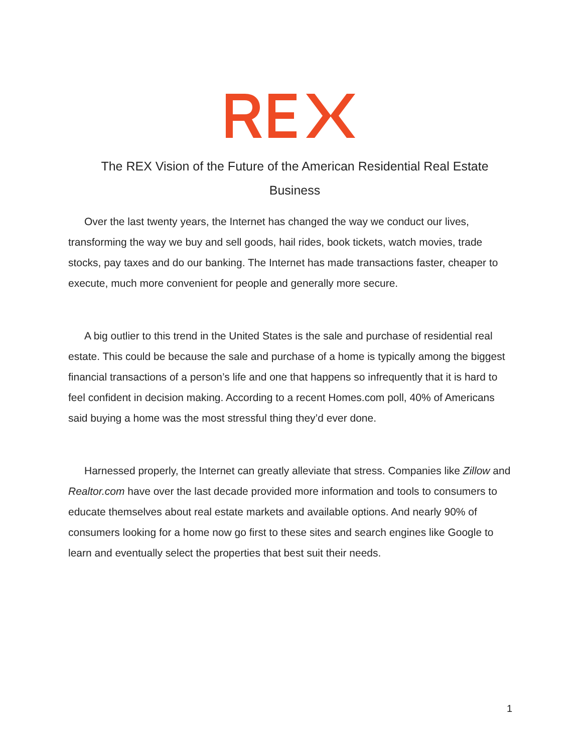The REX Vision of the Future of the American Residential Real Estate Business
Over the last twenty years, the Internet has changed the way we conduct our lives, transforming the way we buy and sell goods, hail rides, book tickets, watch movies, trade stocks, pay taxes and do our banking. The Internet has made transactions faster, cheaper to execute, much more convenient for people and generally more secure.
A big outlier to this trend in the United States is the sale and purchase of residential real estate. This could be because the sale and purchase of a home is typically among the biggest financial transactions of a person’s life and one that happens so infrequently that it is hard to feel confident in decision making. According to a recent Homes.com poll, 40% of Americans said buying a home was the most stressful thing they’d ever done.
Harnessed properly, the Internet can greatly alleviate that stress. Companies like Zillow and Realtor.com have over the last decade provided more information and tools to consumers to educate themselves about real estate markets and available options. And nearly 90% of consumers looking for a home now go first to these sites and search engines like Google to learn and eventually select the properties that best suit their needs.
1